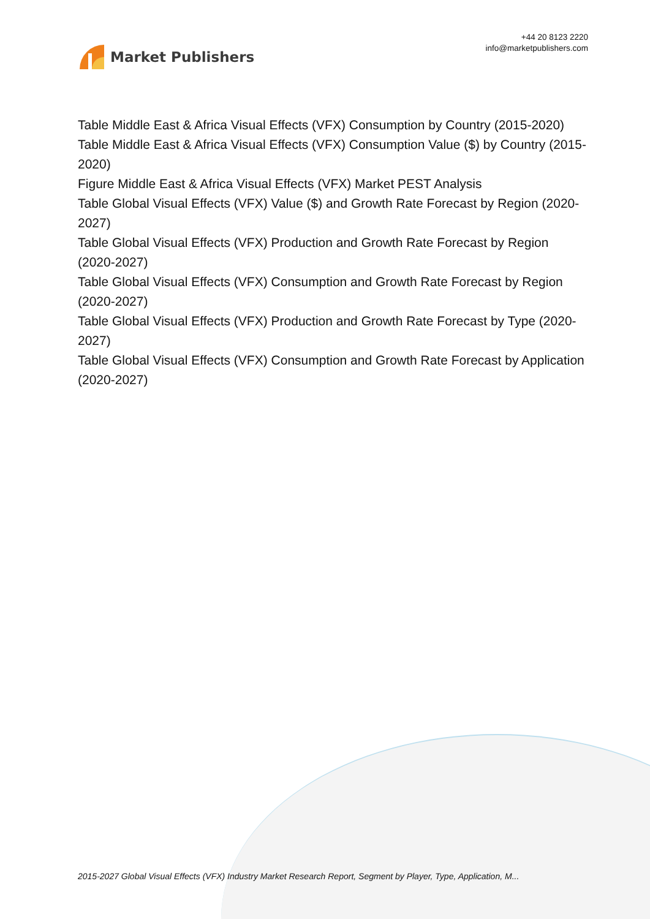Market Publishers
+44 20 8123 2220
info@marketpublishers.com
Table Middle East & Africa Visual Effects (VFX) Consumption by Country (2015-2020)
Table Middle East & Africa Visual Effects (VFX) Consumption Value ($) by Country (2015-2020)
Figure Middle East & Africa Visual Effects (VFX) Market PEST Analysis
Table Global Visual Effects (VFX) Value ($) and Growth Rate Forecast by Region (2020-2027)
Table Global Visual Effects (VFX) Production and Growth Rate Forecast by Region (2020-2027)
Table Global Visual Effects (VFX) Consumption and Growth Rate Forecast by Region (2020-2027)
Table Global Visual Effects (VFX) Production and Growth Rate Forecast by Type (2020-2027)
Table Global Visual Effects (VFX) Consumption and Growth Rate Forecast by Application (2020-2027)
2015-2027 Global Visual Effects (VFX) Industry Market Research Report, Segment by Player, Type, Application, M...